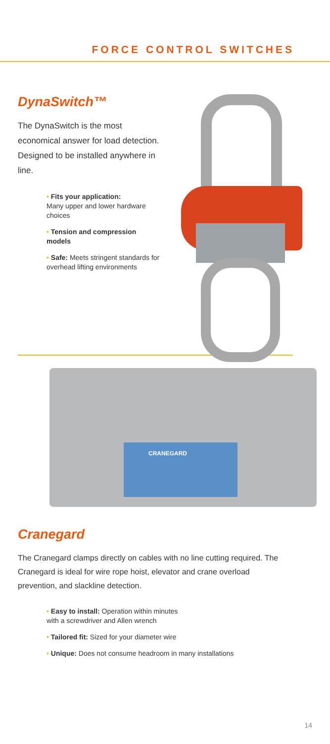FORCE CONTROL SWITCHES
DynaSwitch™
The DynaSwitch is the most economical answer for load detection. Designed to be installed anywhere in line.
• Fits your application:
Many upper and lower hardware choices
• Tension and compression models
• Safe: Meets stringent standards for overhead lifting environments
CRANEGARD
Cranegard
The Cranegard clamps directly on cables with no line cutting required. The Cranegard is ideal for wire rope hoist, elevator and crane overload prevention, and slackline detection.
• Easy to install: Operation within minutes
with a screwdriver and Allen wrench
• Tailored fit: Sized for your diameter wire
• Unique: Does not consume headroom in many installations
14